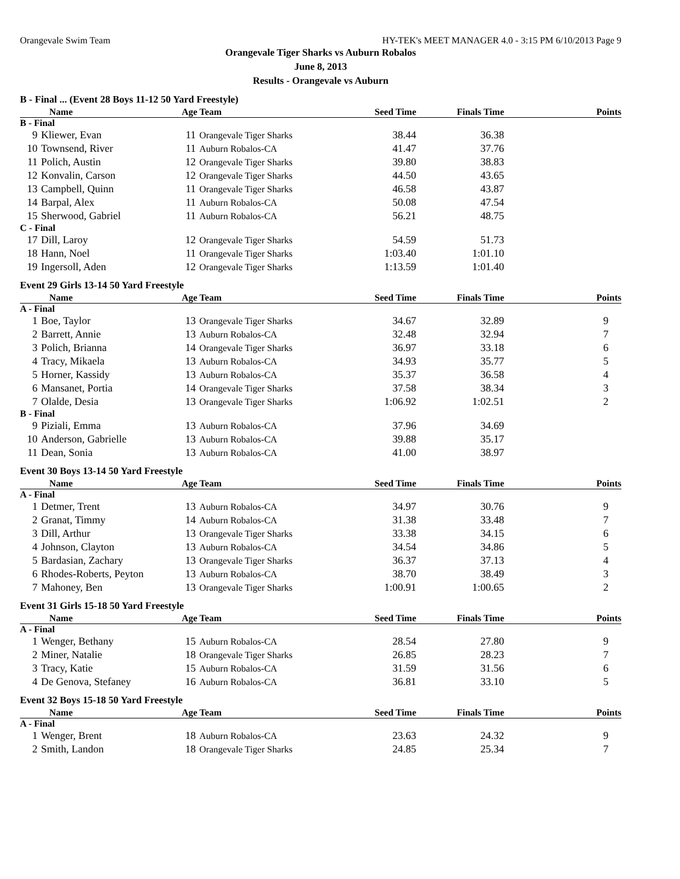Orangevale Swim Team HY-TEK's MEET MANAGER 4.0 - 3:15 PM 6/10/2013 Page 9
Orangevale Tiger Sharks vs Auburn Robalos
June 8, 2013
Results - Orangevale vs Auburn
B - Final ... (Event 28 Boys 11-12 50 Yard Freestyle)
| Name | | Age Team | | Seed Time | Finals Time | Points |
| --- | --- | --- | --- | --- | --- | --- |
| B - Final | | | | | | |
| 9 | Kliewer, Evan | 11 | Orangevale Tiger Sharks | 38.44 | 36.38 | |
| 10 | Townsend, River | 11 | Auburn Robalos-CA | 41.47 | 37.76 | |
| 11 | Polich, Austin | 12 | Orangevale Tiger Sharks | 39.80 | 38.83 | |
| 12 | Konvalin, Carson | 12 | Orangevale Tiger Sharks | 44.50 | 43.65 | |
| 13 | Campbell, Quinn | 11 | Orangevale Tiger Sharks | 46.58 | 43.87 | |
| 14 | Barpal, Alex | 11 | Auburn Robalos-CA | 50.08 | 47.54 | |
| 15 | Sherwood, Gabriel | 11 | Auburn Robalos-CA | 56.21 | 48.75 | |
| C - Final | | | | | | |
| 17 | Dill, Laroy | 12 | Orangevale Tiger Sharks | 54.59 | 51.73 | |
| 18 | Hann, Noel | 11 | Orangevale Tiger Sharks | 1:03.40 | 1:01.10 | |
| 19 | Ingersoll, Aden | 12 | Orangevale Tiger Sharks | 1:13.59 | 1:01.40 | |
Event 29 Girls 13-14 50 Yard Freestyle
| Name | | Age Team | | Seed Time | Finals Time | Points |
| --- | --- | --- | --- | --- | --- | --- |
| A - Final | | | | | | |
| 1 | Boe, Taylor | 13 | Orangevale Tiger Sharks | 34.67 | 32.89 | 9 |
| 2 | Barrett, Annie | 13 | Auburn Robalos-CA | 32.48 | 32.94 | 7 |
| 3 | Polich, Brianna | 14 | Orangevale Tiger Sharks | 36.97 | 33.18 | 6 |
| 4 | Tracy, Mikaela | 13 | Auburn Robalos-CA | 34.93 | 35.77 | 5 |
| 5 | Horner, Kassidy | 13 | Auburn Robalos-CA | 35.37 | 36.58 | 4 |
| 6 | Mansanet, Portia | 14 | Orangevale Tiger Sharks | 37.58 | 38.34 | 3 |
| 7 | Olalde, Desia | 13 | Orangevale Tiger Sharks | 1:06.92 | 1:02.51 | 2 |
| B - Final | | | | | | |
| 9 | Piziali, Emma | 13 | Auburn Robalos-CA | 37.96 | 34.69 | |
| 10 | Anderson, Gabrielle | 13 | Auburn Robalos-CA | 39.88 | 35.17 | |
| 11 | Dean, Sonia | 13 | Auburn Robalos-CA | 41.00 | 38.97 | |
Event 30 Boys 13-14 50 Yard Freestyle
| Name | | Age Team | | Seed Time | Finals Time | Points |
| --- | --- | --- | --- | --- | --- | --- |
| A - Final | | | | | | |
| 1 | Detmer, Trent | 13 | Auburn Robalos-CA | 34.97 | 30.76 | 9 |
| 2 | Granat, Timmy | 14 | Auburn Robalos-CA | 31.38 | 33.48 | 7 |
| 3 | Dill, Arthur | 13 | Orangevale Tiger Sharks | 33.38 | 34.15 | 6 |
| 4 | Johnson, Clayton | 13 | Auburn Robalos-CA | 34.54 | 34.86 | 5 |
| 5 | Bardasian, Zachary | 13 | Orangevale Tiger Sharks | 36.37 | 37.13 | 4 |
| 6 | Rhodes-Roberts, Peyton | 13 | Auburn Robalos-CA | 38.70 | 38.49 | 3 |
| 7 | Mahoney, Ben | 13 | Orangevale Tiger Sharks | 1:00.91 | 1:00.65 | 2 |
Event 31 Girls 15-18 50 Yard Freestyle
| Name | | Age Team | | Seed Time | Finals Time | Points |
| --- | --- | --- | --- | --- | --- | --- |
| A - Final | | | | | | |
| 1 | Wenger, Bethany | 15 | Auburn Robalos-CA | 28.54 | 27.80 | 9 |
| 2 | Miner, Natalie | 18 | Orangevale Tiger Sharks | 26.85 | 28.23 | 7 |
| 3 | Tracy, Katie | 15 | Auburn Robalos-CA | 31.59 | 31.56 | 6 |
| 4 | De Genova, Stefaney | 16 | Auburn Robalos-CA | 36.81 | 33.10 | 5 |
Event 32 Boys 15-18 50 Yard Freestyle
| Name | | Age Team | | Seed Time | Finals Time | Points |
| --- | --- | --- | --- | --- | --- | --- |
| A - Final | | | | | | |
| 1 | Wenger, Brent | 18 | Auburn Robalos-CA | 23.63 | 24.32 | 9 |
| 2 | Smith, Landon | 18 | Orangevale Tiger Sharks | 24.85 | 25.34 | 7 |